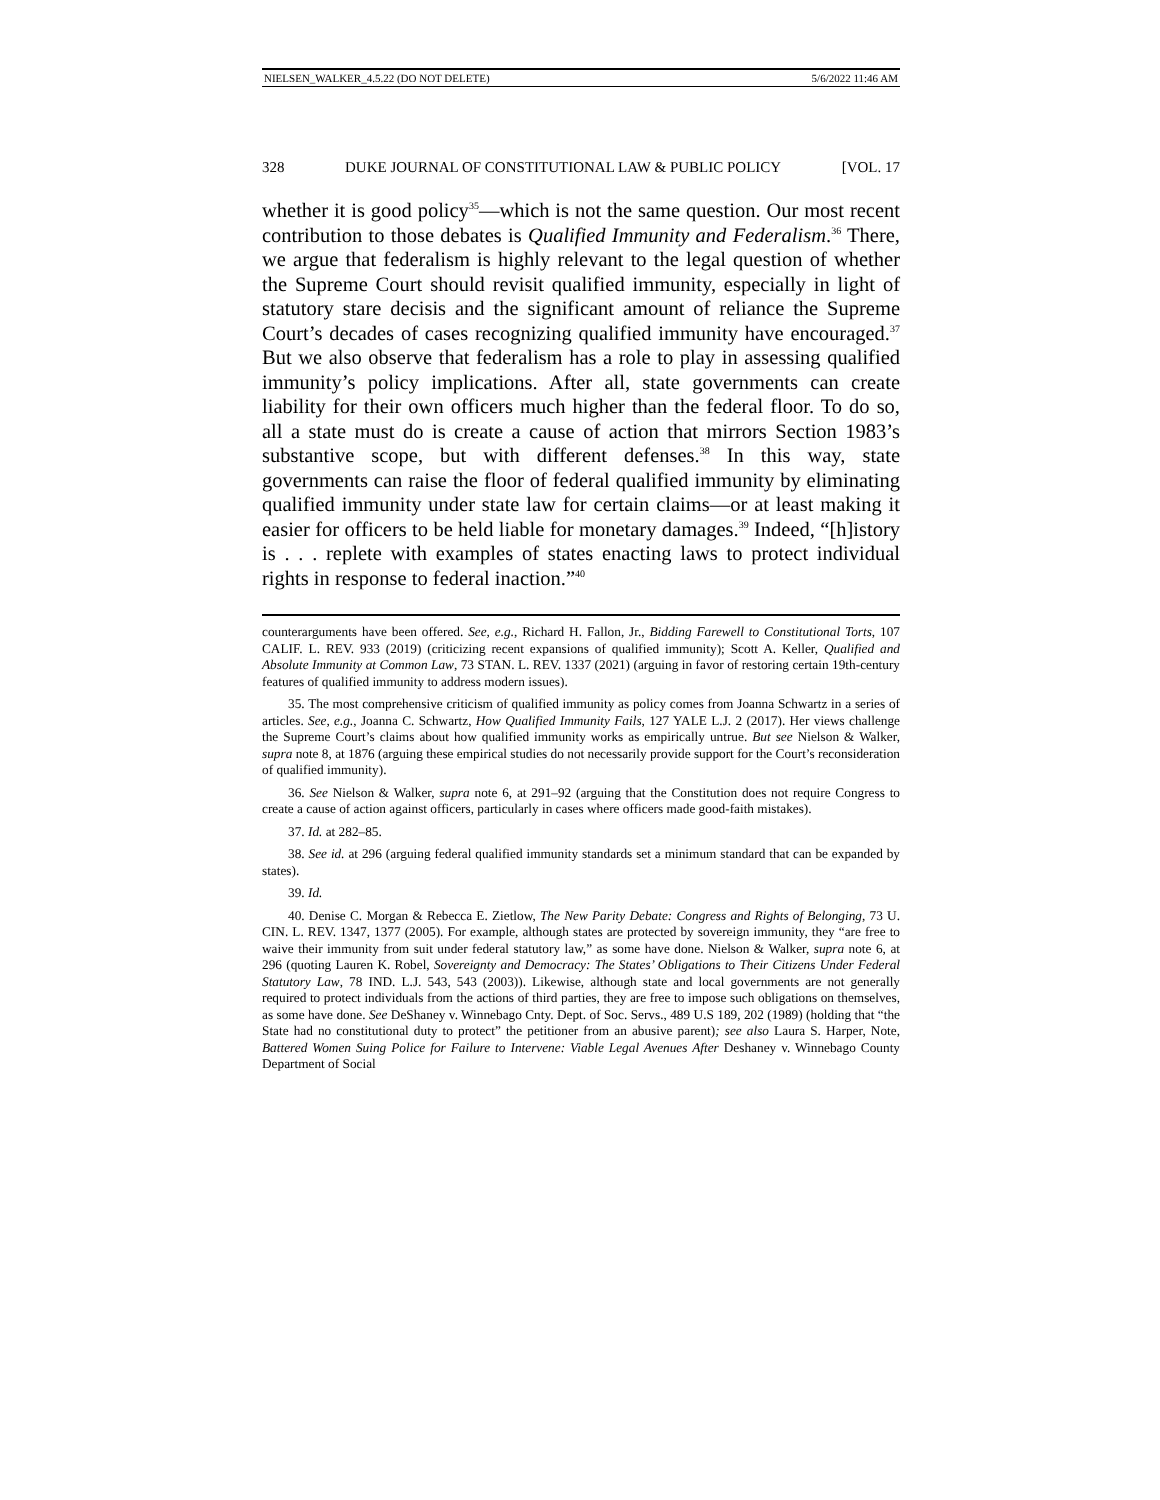NIELSEN_WALKER_4.5.22 (DO NOT DELETE) 5/6/2022 11:46 AM
328 DUKE JOURNAL OF CONSTITUTIONAL LAW & PUBLIC POLICY [VOL. 17
whether it is good policy<sup>35</sup>—which is not the same question. Our most recent contribution to those debates is Qualified Immunity and Federalism.<sup>36</sup> There, we argue that federalism is highly relevant to the legal question of whether the Supreme Court should revisit qualified immunity, especially in light of statutory stare decisis and the significant amount of reliance the Supreme Court’s decades of cases recognizing qualified immunity have encouraged.<sup>37</sup> But we also observe that federalism has a role to play in assessing qualified immunity’s policy implications. After all, state governments can create liability for their own officers much higher than the federal floor. To do so, all a state must do is create a cause of action that mirrors Section 1983’s substantive scope, but with different defenses.<sup>38</sup> In this way, state governments can raise the floor of federal qualified immunity by eliminating qualified immunity under state law for certain claims—or at least making it easier for officers to be held liable for monetary damages.<sup>39</sup> Indeed, “[h]istory is . . . replete with examples of states enacting laws to protect individual rights in response to federal inaction.”<sup>40</sup>
counterarguments have been offered. See, e.g., Richard H. Fallon, Jr., Bidding Farewell to Constitutional Torts, 107 CALIF. L. REV. 933 (2019) (criticizing recent expansions of qualified immunity); Scott A. Keller, Qualified and Absolute Immunity at Common Law, 73 STAN. L. REV. 1337 (2021) (arguing in favor of restoring certain 19th-century features of qualified immunity to address modern issues).
35. The most comprehensive criticism of qualified immunity as policy comes from Joanna Schwartz in a series of articles. See, e.g., Joanna C. Schwartz, How Qualified Immunity Fails, 127 YALE L.J. 2 (2017). Her views challenge the Supreme Court’s claims about how qualified immunity works as empirically untrue. But see Nielson & Walker, supra note 8, at 1876 (arguing these empirical studies do not necessarily provide support for the Court’s reconsideration of qualified immunity).
36. See Nielson & Walker, supra note 6, at 291–92 (arguing that the Constitution does not require Congress to create a cause of action against officers, particularly in cases where officers made good-faith mistakes).
37. Id. at 282–85.
38. See id. at 296 (arguing federal qualified immunity standards set a minimum standard that can be expanded by states).
39. Id.
40. Denise C. Morgan & Rebecca E. Zietlow, The New Parity Debate: Congress and Rights of Belonging, 73 U. CIN. L. REV. 1347, 1377 (2005). For example, although states are protected by sovereign immunity, they “are free to waive their immunity from suit under federal statutory law,” as some have done. Nielson & Walker, supra note 6, at 296 (quoting Lauren K. Robel, Sovereignty and Democracy: The States’ Obligations to Their Citizens Under Federal Statutory Law, 78 IND. L.J. 543, 543 (2003)). Likewise, although state and local governments are not generally required to protect individuals from the actions of third parties, they are free to impose such obligations on themselves, as some have done. See DeShaney v. Winnebago Cnty. Dept. of Soc. Servs., 489 U.S 189, 202 (1989) (holding that “the State had no constitutional duty to protect” the petitioner from an abusive parent); see also Laura S. Harper, Note, Battered Women Suing Police for Failure to Intervene: Viable Legal Avenues After Deshaney v. Winnebago County Department of Social